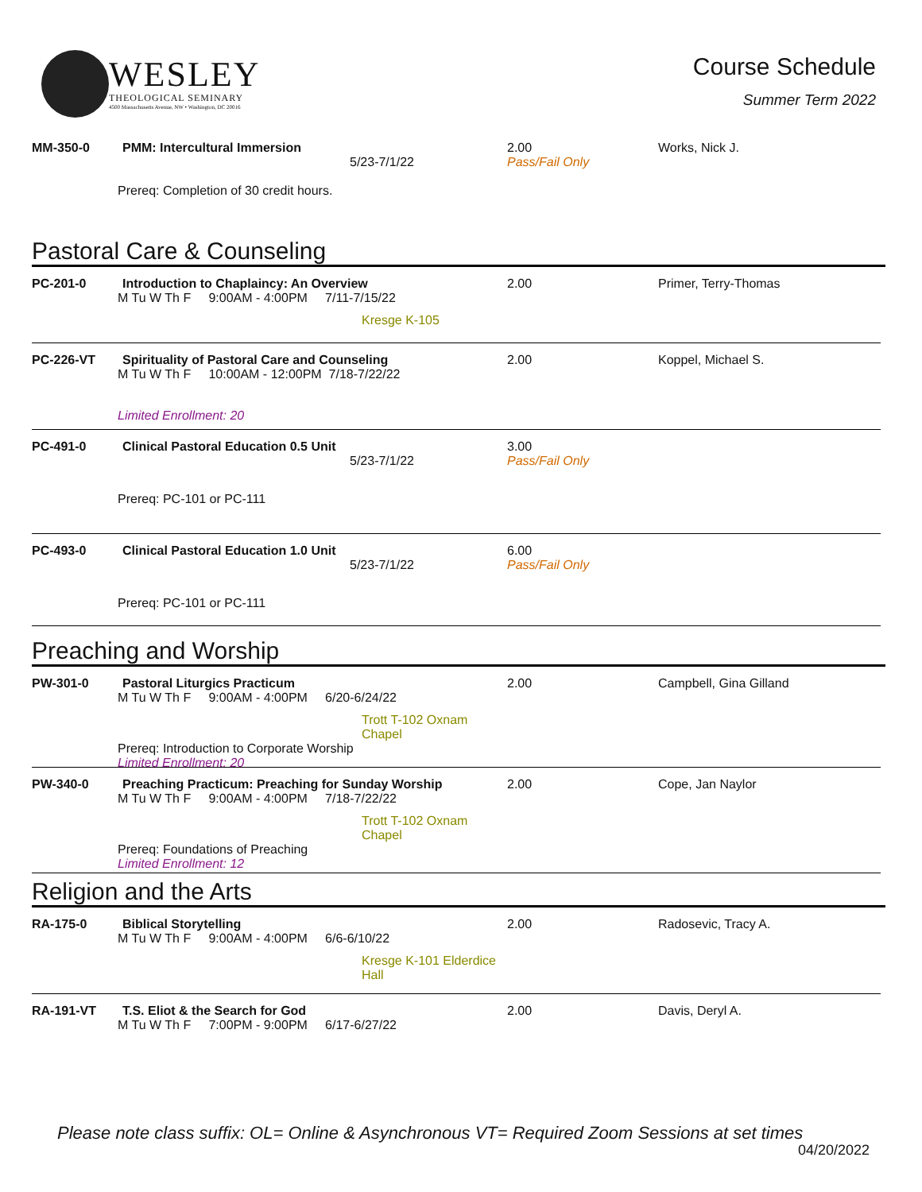WESLEY
THEOLOGICAL SEMINARY
4500 Massachusetts Avenue, NW • Washington, DC 20016
Course Schedule
Summer Term 2022
MM-350-0 PMM: Intercultural Immersion
5/23-7/1/22
Prereq: Completion of 30 credit hours.
2.00
Pass/Fail Only
Works, Nick J.
Pastoral Care & Counseling
PC-201-0 Introduction to Chaplaincy: An Overview
M Tu W Th F 9:00AM - 4:00PM 7/11-7/15/22
Kresge K-105
2.00 Primer, Terry-Thomas
PC-226-VT Spirituality of Pastoral Care and Counseling
M Tu W Th F 10:00AM - 12:00PM 7/18-7/22/22
Limited Enrollment: 20
2.00 Koppel, Michael S.
PC-491-0 Clinical Pastoral Education 0.5 Unit
5/23-7/1/22
Prereq: PC-101 or PC-111
3.00
Pass/Fail Only
PC-493-0 Clinical Pastoral Education 1.0 Unit
5/23-7/1/22
Prereq: PC-101 or PC-111
6.00
Pass/Fail Only
Preaching and Worship
PW-301-0 Pastoral Liturgics Practicum
M Tu W Th F 9:00AM - 4:00PM 6/20-6/24/22
Trott T-102 Oxnam Chapel
Prereq: Introduction to Corporate Worship
Limited Enrollment: 20
2.00 Campbell, Gina Gilland
PW-340-0 Preaching Practicum: Preaching for Sunday Worship
M Tu W Th F 9:00AM - 4:00PM 7/18-7/22/22
Trott T-102 Oxnam Chapel
Prereq: Foundations of Preaching
Limited Enrollment: 12
2.00 Cope, Jan Naylor
Religion and the Arts
RA-175-0 Biblical Storytelling
M Tu W Th F 9:00AM - 4:00PM 6/6-6/10/22
Kresge K-101 Elderdice Hall
2.00 Radosevic, Tracy A.
RA-191-VT T.S. Eliot & the Search for God
M Tu W Th F 7:00PM - 9:00PM 6/17-6/27/22
2.00 Davis, Deryl A.
Please note class suffix: OL= Online & Asynchronous VT= Required Zoom Sessions at set times
04/20/2022